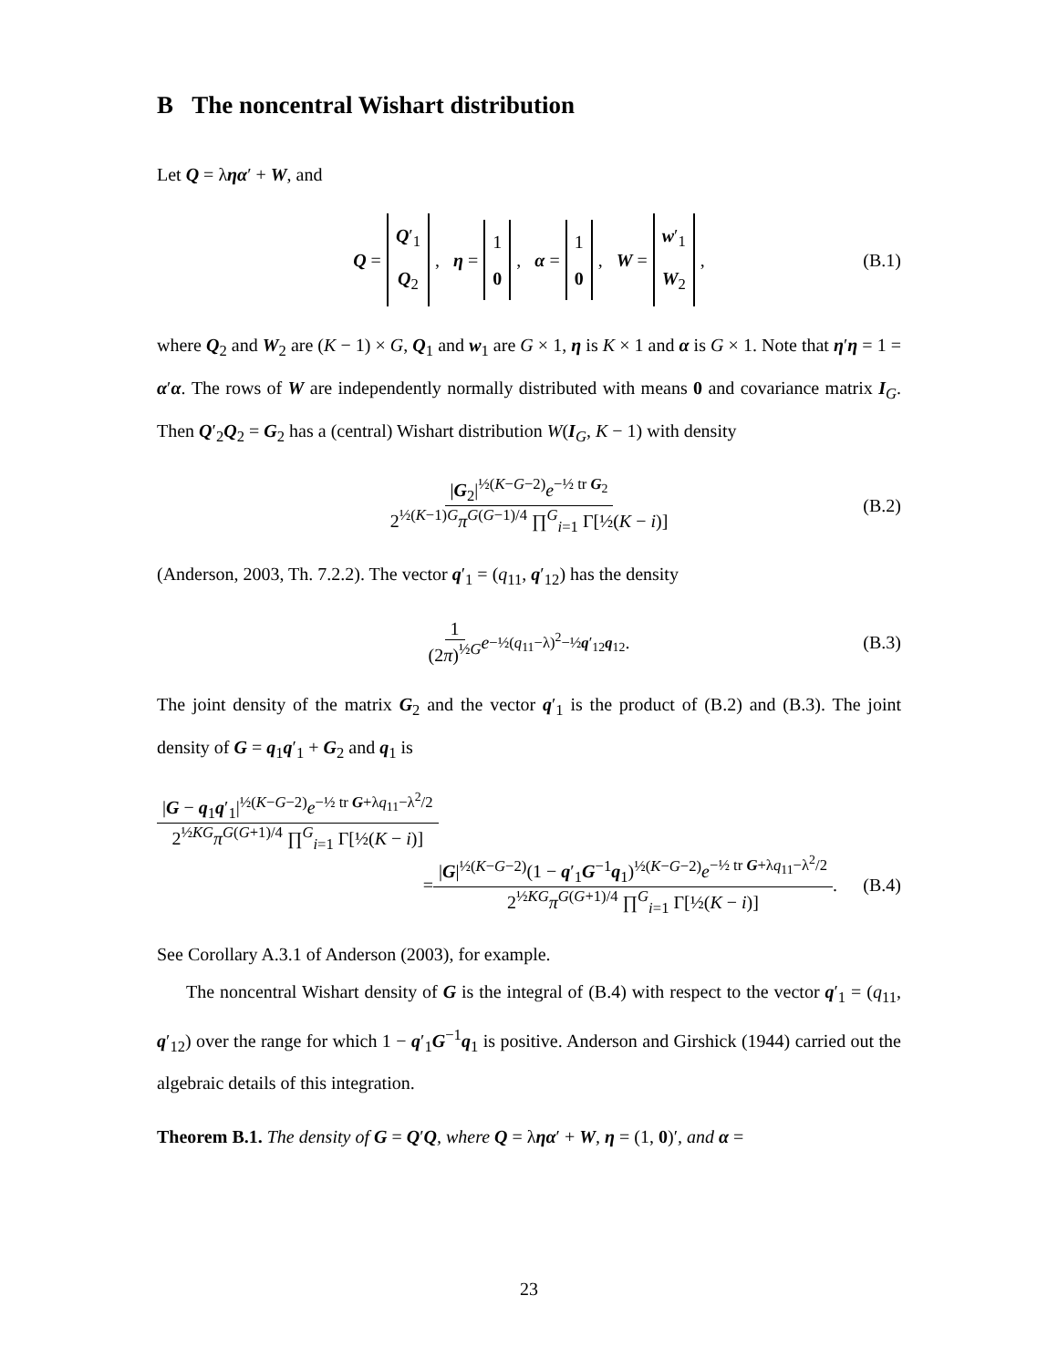B The noncentral Wishart distribution
Let Q = ληα′ + W, and
Q = Q′<sub>1</sub>
Q<sub>2</sub>, η = 1
0, α = 1
0, W = w′<sub>1</sub>
W<sub>2</sub>, (B.1)
where Q<sub>2</sub> and W<sub>2</sub> are (K − 1) × G, Q<sub>1</sub> and w<sub>1</sub> are G × 1, η is K × 1 and α is G × 1. Note that η′η = 1 = α′α. The rows of W are independently normally distributed with means 0 and covariance matrix I<sub>G</sub>. Then Q′<sub>2</sub>Q<sub>2</sub> = G<sub>2</sub> has a (central) Wishart distribution W(I<sub>G</sub>, K − 1) with density
|G<sub>2</sub>|<sup>½(K−G−2)</sup>e<sup>−½ tr G<sub>2</sub></sup> 2<sup>½(K−1)G</sup>π<sup>G(G−1)/4</sup> ∏<sup>G</sup><sub>i=1</sub> Γ[½(K − i)] (B.2)
(Anderson, 2003, Th. 7.2.2). The vector q′<sub>1</sub> = (q<sub>11</sub>, q′<sub>12</sub>) has the density
1 (2π)<sup>½G</sup> e<sup>−½(q<sub>11</sub>−λ)<sup>2</sup>−½q′<sub>12</sub>q<sub>12</sub></sup>. (B.3)
The joint density of the matrix G<sub>2</sub> and the vector q′<sub>1</sub> is the product of (B.2) and (B.3). The joint density of G = q<sub>1</sub>q′<sub>1</sub> + G<sub>2</sub> and q<sub>1</sub> is
|G − q<sub>1</sub>q′<sub>1</sub>|<sup>½(K−G−2)</sup>e<sup>−½ tr G+λq<sub>11</sub>−λ<sup>2</sup>/2</sup> 2<sup>½KG</sup>π<sup>G(G+1)/4</sup> ∏<sup>G</sup><sub>i=1</sub> Γ[½(K − i)]
= |G|<sup>½(K−G−2)</sup>(1 − q′<sub>1</sub>G<sup>−1</sup>q<sub>1</sub>)<sup>½(K−G−2)</sup>e<sup>−½ tr G+λq<sub>11</sub>−λ<sup>2</sup>/2</sup> 2<sup>½KG</sup>π<sup>G(G+1)/4</sup> ∏<sup>G</sup><sub>i=1</sub> Γ[½(K − i)]. (B.4)
See Corollary A.3.1 of Anderson (2003), for example.
The noncentral Wishart density of G is the integral of (B.4) with respect to the vector q′<sub>1</sub> = (q<sub>11</sub>, q′<sub>12</sub>) over the range for which 1 − q′<sub>1</sub>G<sup>−1</sup>q<sub>1</sub> is positive. Anderson and Girshick (1944) carried out the algebraic details of this integration.
Theorem B.1. The density of G = Q′Q, where Q = ληα′ + W, η = (1, 0)′, and α =
23